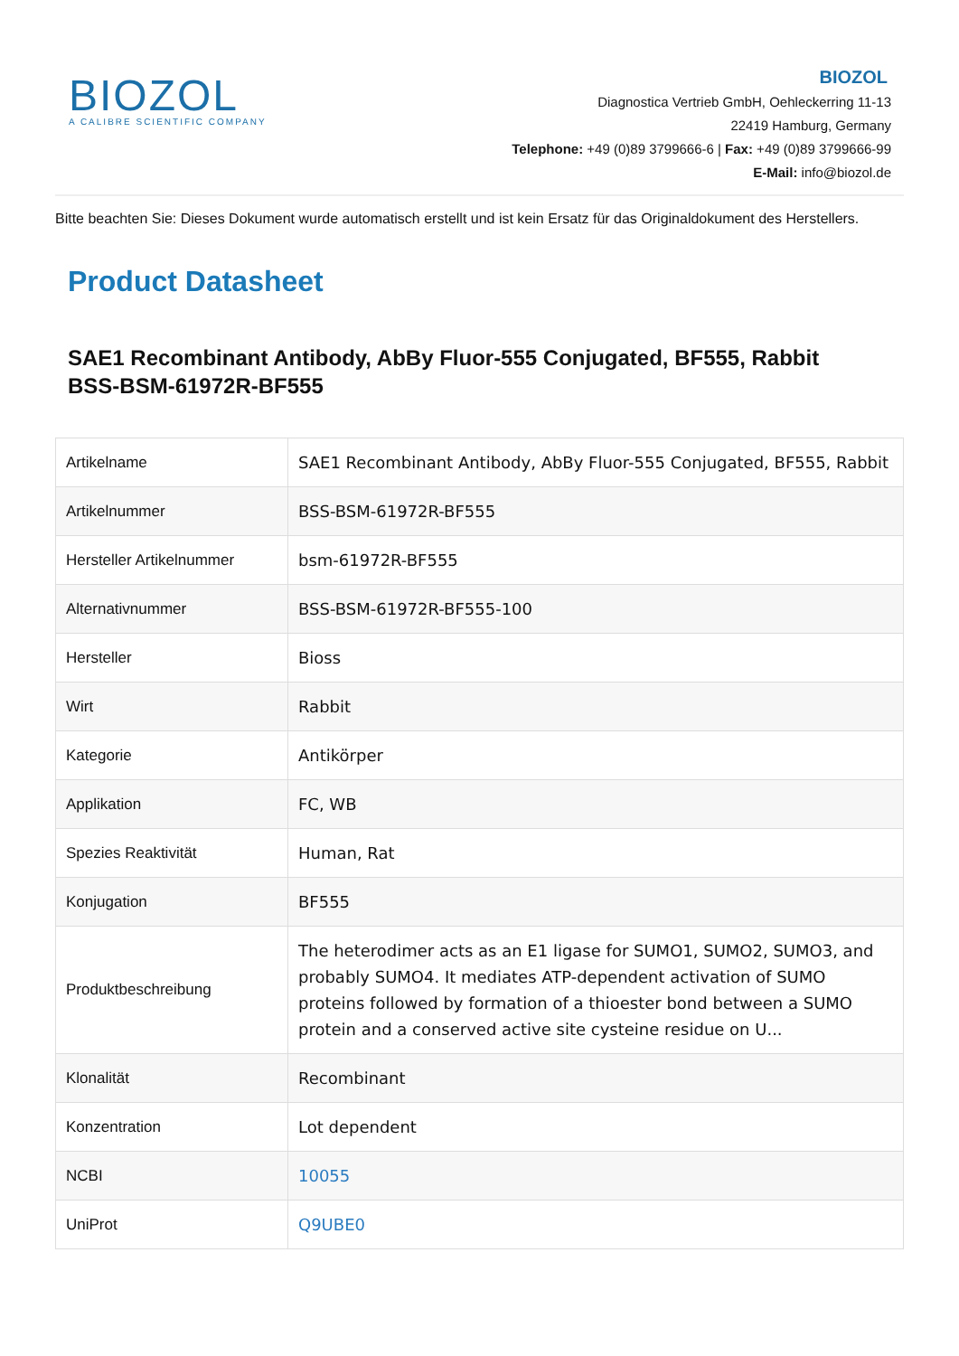BIOZOL
A CALIBRE SCIENTIFIC COMPANY
BIOZOL
Diagnostica Vertrieb GmbH, Oehleckerring 11-13
22419 Hamburg, Germany
Telephone: +49 (0)89 3799666-6 | Fax: +49 (0)89 3799666-99
E-Mail: info@biozol.de
Bitte beachten Sie: Dieses Dokument wurde automatisch erstellt und ist kein Ersatz für das Originaldokument des Herstellers.
Product Datasheet
SAE1 Recombinant Antibody, AbBy Fluor-555 Conjugated, BF555, Rabbit
BSS-BSM-61972R-BF555
| Artikelname | SAE1 Recombinant Antibody, AbBy Fluor-555 Conjugated, BF555, Rabbit |
| Artikelnummer | BSS-BSM-61972R-BF555 |
| Hersteller Artikelnummer | bsm-61972R-BF555 |
| Alternativnummer | BSS-BSM-61972R-BF555-100 |
| Hersteller | Bioss |
| Wirt | Rabbit |
| Kategorie | Antikörper |
| Applikation | FC, WB |
| Spezies Reaktivität | Human, Rat |
| Konjugation | BF555 |
| Produktbeschreibung | The heterodimer acts as an E1 ligase for SUMO1, SUMO2, SUMO3, and probably SUMO4. It mediates ATP-dependent activation of SUMO proteins followed by formation of a thioester bond between a SUMO protein and a conserved active site cysteine residue on U... |
| Klonalität | Recombinant |
| Konzentration | Lot dependent |
| NCBI | 10055 |
| UniProt | Q9UBE0 |